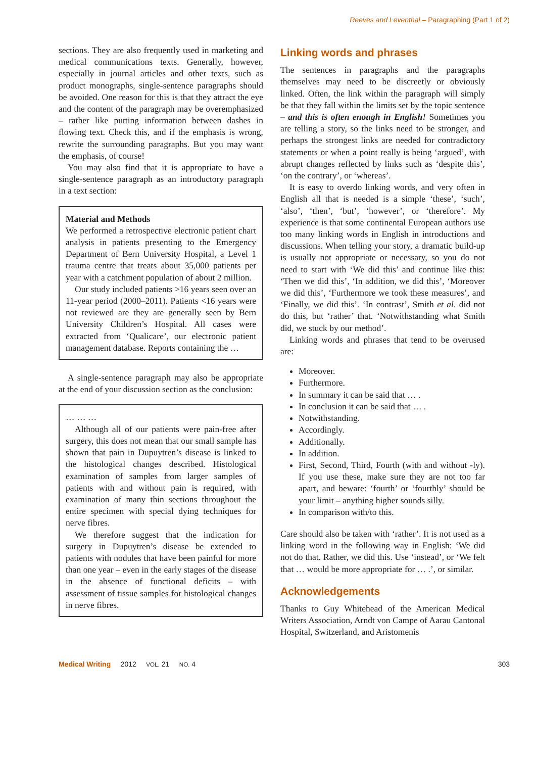Reeves and Leventhal – Paragraphing (Part 1 of 2)
sections. They are also frequently used in marketing and medical communications texts. Generally, however, especially in journal articles and other texts, such as product monographs, single-sentence paragraphs should be avoided. One reason for this is that they attract the eye and the content of the paragraph may be overemphasized – rather like putting information between dashes in flowing text. Check this, and if the emphasis is wrong, rewrite the surrounding paragraphs. But you may want the emphasis, of course!
You may also find that it is appropriate to have a single-sentence paragraph as an introductory paragraph in a text section:
Material and Methods
We performed a retrospective electronic patient chart analysis in patients presenting to the Emergency Department of Bern University Hospital, a Level 1 trauma centre that treats about 35,000 patients per year with a catchment population of about 2 million.
Our study included patients >16 years seen over an 11-year period (2000–2011). Patients <16 years were not reviewed are they are generally seen by Bern University Children’s Hospital. All cases were extracted from ‘Qualicare’, our electronic patient management database. Reports containing the …
A single-sentence paragraph may also be appropriate at the end of your discussion section as the conclusion:
… … …
Although all of our patients were pain-free after surgery, this does not mean that our small sample has shown that pain in Dupuytren’s disease is linked to the histological changes described. Histological examination of samples from larger samples of patients with and without pain is required, with examination of many thin sections throughout the entire specimen with special dying techniques for nerve fibres.
We therefore suggest that the indication for surgery in Dupuytren’s disease be extended to patients with nodules that have been painful for more than one year – even in the early stages of the disease in the absence of functional deficits – with assessment of tissue samples for histological changes in nerve fibres.
Linking words and phrases
The sentences in paragraphs and the paragraphs themselves may need to be discreetly or obviously linked. Often, the link within the paragraph will simply be that they fall within the limits set by the topic sentence – and this is often enough in English! Sometimes you are telling a story, so the links need to be stronger, and perhaps the strongest links are needed for contradictory statements or when a point really is being ‘argued’, with abrupt changes reflected by links such as ‘despite this’, ‘on the contrary’, or ‘whereas’.
It is easy to overdo linking words, and very often in English all that is needed is a simple ‘these’, ‘such’, ‘also’, ‘then’, ‘but’, ‘however’, or ‘therefore’. My experience is that some continental European authors use too many linking words in English in introductions and discussions. When telling your story, a dramatic build-up is usually not appropriate or necessary, so you do not need to start with ‘We did this’ and continue like this: ‘Then we did this’, ‘In addition, we did this’, ‘Moreover we did this’, ‘Furthermore we took these measures’, and ‘Finally, we did this’. ‘In contrast’, Smith et al. did not do this, but ‘rather’ that. ‘Notwithstanding what Smith did, we stuck by our method’.
Linking words and phrases that tend to be overused are:
Moreover.
Furthermore.
In summary it can be said that … .
In conclusion it can be said that … .
Notwithstanding.
Accordingly.
Additionally.
In addition.
First, Second, Third, Fourth (with and without -ly). If you use these, make sure they are not too far apart, and beware: ‘fourth’ or ‘fourthly’ should be your limit – anything higher sounds silly.
In comparison with/to this.
Care should also be taken with ‘rather’. It is not used as a linking word in the following way in English: ‘We did not do that. Rather, we did this. Use ‘instead’, or ‘We felt that … would be more appropriate for … .’, or similar.
Acknowledgements
Thanks to Guy Whitehead of the American Medical Writers Association, Arndt von Campe of Aarau Cantonal Hospital, Switzerland, and Aristomenis
Medical Writing 2012 VOL. 21 NO. 4 303